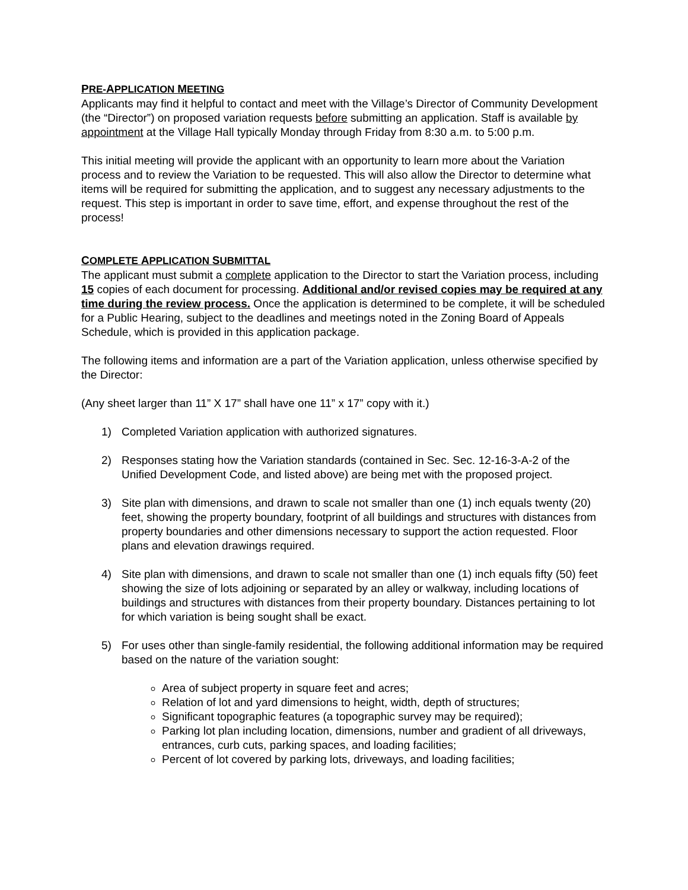PRE-APPLICATION MEETING
Applicants may find it helpful to contact and meet with the Village’s Director of Community Development (the “Director”) on proposed variation requests before submitting an application. Staff is available by appointment at the Village Hall typically Monday through Friday from 8:30 a.m. to 5:00 p.m.
This initial meeting will provide the applicant with an opportunity to learn more about the Variation process and to review the Variation to be requested. This will also allow the Director to determine what items will be required for submitting the application, and to suggest any necessary adjustments to the request. This step is important in order to save time, effort, and expense throughout the rest of the process!
COMPLETE APPLICATION SUBMITTAL
The applicant must submit a complete application to the Director to start the Variation process, including 15 copies of each document for processing. Additional and/or revised copies may be required at any time during the review process. Once the application is determined to be complete, it will be scheduled for a Public Hearing, subject to the deadlines and meetings noted in the Zoning Board of Appeals Schedule, which is provided in this application package.
The following items and information are a part of the Variation application, unless otherwise specified by the Director:
(Any sheet larger than 11” X 17” shall have one 11” x 17” copy with it.)
1) Completed Variation application with authorized signatures.
2) Responses stating how the Variation standards (contained in Sec. Sec. 12-16-3-A-2 of the Unified Development Code, and listed above) are being met with the proposed project.
3) Site plan with dimensions, and drawn to scale not smaller than one (1) inch equals twenty (20) feet, showing the property boundary, footprint of all buildings and structures with distances from property boundaries and other dimensions necessary to support the action requested. Floor plans and elevation drawings required.
4) Site plan with dimensions, and drawn to scale not smaller than one (1) inch equals fifty (50) feet showing the size of lots adjoining or separated by an alley or walkway, including locations of buildings and structures with distances from their property boundary. Distances pertaining to lot for which variation is being sought shall be exact.
5) For uses other than single-family residential, the following additional information may be required based on the nature of the variation sought:
Area of subject property in square feet and acres;
Relation of lot and yard dimensions to height, width, depth of structures;
Significant topographic features (a topographic survey may be required);
Parking lot plan including location, dimensions, number and gradient of all driveways, entrances, curb cuts, parking spaces, and loading facilities;
Percent of lot covered by parking lots, driveways, and loading facilities;